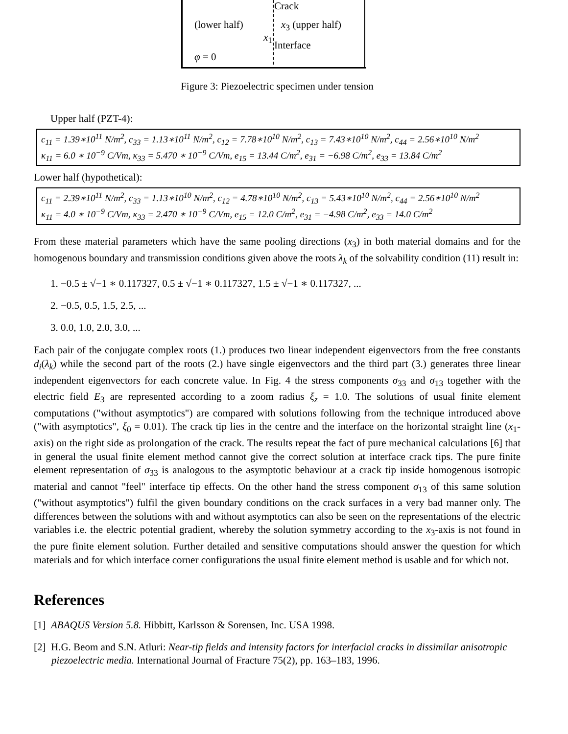Crack
(lower half) x<sub>3</sub> (upper half)
x<sub>1</sub>
Interface
φ = 0
Figure 3: Piezoelectric specimen under tension
Upper half (PZT-4):
c<sub>11</sub> = 1.39∗10<sup>11</sup> N/m<sup>2</sup>, c<sub>33</sub> = 1.13∗10<sup>11</sup> N/m<sup>2</sup>, c<sub>12</sub> = 7.78∗10<sup>10</sup> N/m<sup>2</sup>, c<sub>13</sub> = 7.43∗10<sup>10</sup> N/m<sup>2</sup>, c<sub>44</sub> = 2.56∗10<sup>10</sup> N/m<sup>2</sup>
κ<sub>11</sub> = 6.0 ∗ 10<sup>−9</sup> C/Vm, κ<sub>33</sub> = 5.470 ∗ 10<sup>−9</sup> C/Vm, e<sub>15</sub> = 13.44 C/m<sup>2</sup>, e<sub>31</sub> = −6.98 C/m<sup>2</sup>, e<sub>33</sub> = 13.84 C/m<sup>2</sup>
Lower half (hypothetical):
c<sub>11</sub> = 2.39∗10<sup>11</sup> N/m<sup>2</sup>, c<sub>33</sub> = 1.13∗10<sup>10</sup> N/m<sup>2</sup>, c<sub>12</sub> = 4.78∗10<sup>10</sup> N/m<sup>2</sup>, c<sub>13</sub> = 5.43∗10<sup>10</sup> N/m<sup>2</sup>, c<sub>44</sub> = 2.56∗10<sup>10</sup> N/m<sup>2</sup>
κ<sub>11</sub> = 4.0 ∗ 10<sup>−9</sup> C/Vm, κ<sub>33</sub> = 2.470 ∗ 10<sup>−9</sup> C/Vm, e<sub>15</sub> = 12.0 C/m<sup>2</sup>, e<sub>31</sub> = −4.98 C/m<sup>2</sup>, e<sub>33</sub> = 14.0 C/m<sup>2</sup>
From these material parameters which have the same pooling directions (x<sub>3</sub>) in both material domains and for the homogenous boundary and transmission conditions given above the roots λ<sub>k</sub> of the solvability condition (11) result in:
1. −0.5 ± √−1 ∗ 0.117327, 0.5 ± √−1 ∗ 0.117327, 1.5 ± √−1 ∗ 0.117327, ...
2. −0.5, 0.5, 1.5, 2.5, ...
3. 0.0, 1.0, 2.0, 3.0, ...
Each pair of the conjugate complex roots (1.) produces two linear independent eigenvectors from the free constants d<sub>i</sub>(λ<sub>k</sub>) while the second part of the roots (2.) have single eigenvectors and the third part (3.) generates three linear independent eigenvectors for each concrete value. In Fig. 4 the stress components σ<sub>33</sub> and σ<sub>13</sub> together with the electric field E<sub>3</sub> are represented according to a zoom radius ξ<sub>z</sub> = 1.0. The solutions of usual finite element computations ("without asymptotics") are compared with solutions following from the technique introduced above ("with asymptotics", ξ<sub>0</sub> = 0.01). The crack tip lies in the centre and the interface on the horizontal straight line (x<sub>1</sub>-axis) on the right side as prolongation of the crack. The results repeat the fact of pure mechanical calculations [6] that in general the usual finite element method cannot give the correct solution at interface crack tips. The pure finite element representation of σ<sub>33</sub> is analogous to the asymptotic behaviour at a crack tip inside homogenous isotropic material and cannot "feel" interface tip effects. On the other hand the stress component σ<sub>13</sub> of this same solution ("without asymptotics") fulfil the given boundary conditions on the crack surfaces in a very bad manner only. The differences between the solutions with and without asymptotics can also be seen on the representations of the electric variables i.e. the electric potential gradient, whereby the solution symmetry according to the x<sub>3</sub>-axis is not found in the pure finite element solution. Further detailed and sensitive computations should answer the question for which materials and for which interface corner configurations the usual finite element method is usable and for which not.
References
[1] ABAQUS Version 5.8. Hibbitt, Karlsson & Sorensen, Inc. USA 1998.
[2] H.G. Beom and S.N. Atluri: Near-tip fields and intensity factors for interfacial cracks in dissimilar anisotropic piezoelectric media. International Journal of Fracture 75(2), pp. 163–183, 1996.